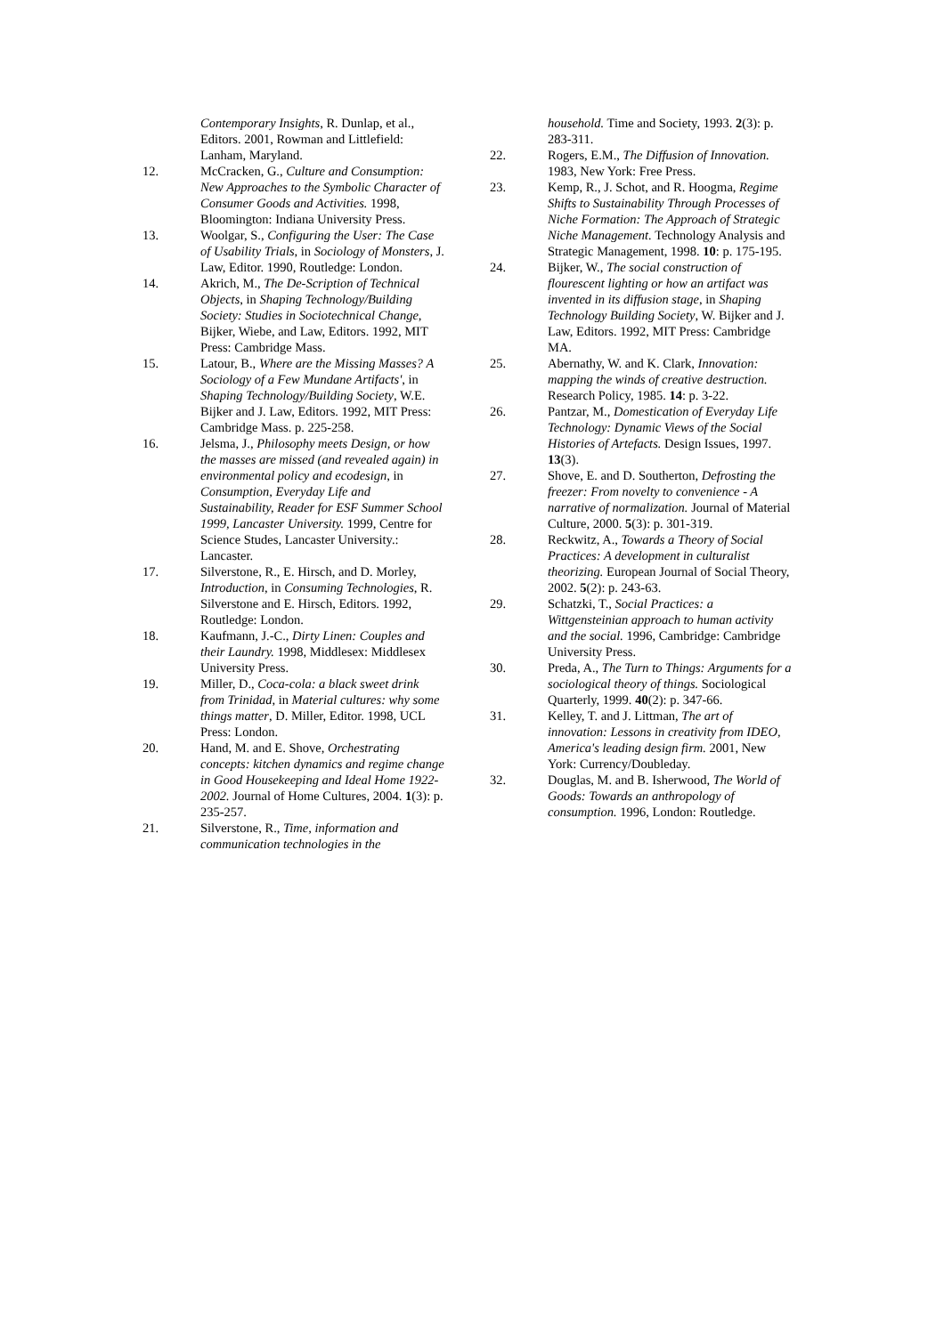Contemporary Insights, R. Dunlap, et al., Editors. 2001, Rowman and Littlefield: Lanham, Maryland.
12. McCracken, G., Culture and Consumption: New Approaches to the Symbolic Character of Consumer Goods and Activities. 1998, Bloomington: Indiana University Press.
13. Woolgar, S., Configuring the User: The Case of Usability Trials, in Sociology of Monsters, J. Law, Editor. 1990, Routledge: London.
14. Akrich, M., The De-Scription of Technical Objects, in Shaping Technology/Building Society: Studies in Sociotechnical Change, Bijker, Wiebe, and Law, Editors. 1992, MIT Press: Cambridge Mass.
15. Latour, B., Where are the Missing Masses? A Sociology of a Few Mundane Artifacts', in Shaping Technology/Building Society, W.E. Bijker and J. Law, Editors. 1992, MIT Press: Cambridge Mass. p. 225-258.
16. Jelsma, J., Philosophy meets Design, or how the masses are missed (and revealed again) in environmental policy and ecodesign, in Consumption, Everyday Life and Sustainability, Reader for ESF Summer School 1999, Lancaster University. 1999, Centre for Science Studes, Lancaster University.: Lancaster.
17. Silverstone, R., E. Hirsch, and D. Morley, Introduction, in Consuming Technologies, R. Silverstone and E. Hirsch, Editors. 1992, Routledge: London.
18. Kaufmann, J.-C., Dirty Linen: Couples and their Laundry. 1998, Middlesex: Middlesex University Press.
19. Miller, D., Coca-cola: a black sweet drink from Trinidad, in Material cultures: why some things matter, D. Miller, Editor. 1998, UCL Press: London.
20. Hand, M. and E. Shove, Orchestrating concepts: kitchen dynamics and regime change in Good Housekeeping and Ideal Home 1922-2002. Journal of Home Cultures, 2004. 1(3): p. 235-257.
21. Silverstone, R., Time, information and communication technologies in the
household. Time and Society, 1993. 2(3): p. 283-311.
22. Rogers, E.M., The Diffusion of Innovation. 1983, New York: Free Press.
23. Kemp, R., J. Schot, and R. Hoogma, Regime Shifts to Sustainability Through Processes of Niche Formation: The Approach of Strategic Niche Management. Technology Analysis and Strategic Management, 1998. 10: p. 175-195.
24. Bijker, W., The social construction of flourescent lighting or how an artifact was invented in its diffusion stage, in Shaping Technology Building Society, W. Bijker and J. Law, Editors. 1992, MIT Press: Cambridge MA.
25. Abernathy, W. and K. Clark, Innovation: mapping the winds of creative destruction. Research Policy, 1985. 14: p. 3-22.
26. Pantzar, M., Domestication of Everyday Life Technology: Dynamic Views of the Social Histories of Artefacts. Design Issues, 1997. 13(3).
27. Shove, E. and D. Southerton, Defrosting the freezer: From novelty to convenience - A narrative of normalization. Journal of Material Culture, 2000. 5(3): p. 301-319.
28. Reckwitz, A., Towards a Theory of Social Practices: A development in culturalist theorizing. European Journal of Social Theory, 2002. 5(2): p. 243-63.
29. Schatzki, T., Social Practices: a Wittgensteinian approach to human activity and the social. 1996, Cambridge: Cambridge University Press.
30. Preda, A., The Turn to Things: Arguments for a sociological theory of things. Sociological Quarterly, 1999. 40(2): p. 347-66.
31. Kelley, T. and J. Littman, The art of innovation: Lessons in creativity from IDEO, America's leading design firm. 2001, New York: Currency/Doubleday.
32. Douglas, M. and B. Isherwood, The World of Goods: Towards an anthropology of consumption. 1996, London: Routledge.